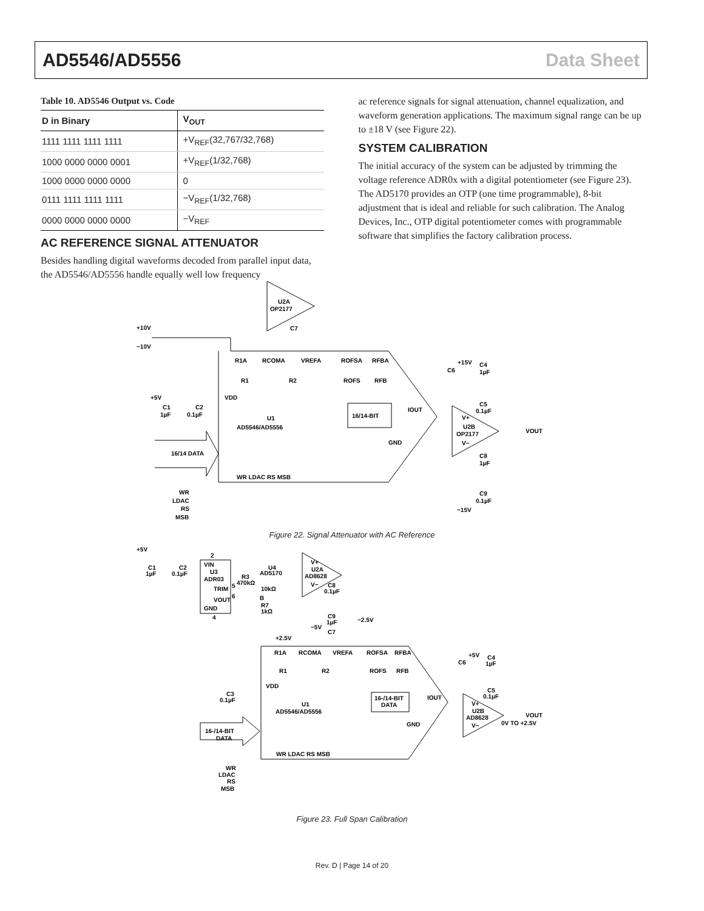AD5546/AD5556 Data Sheet
Table 10. AD5546 Output vs. Code
| D in Binary | V<sub>OUT</sub> |
| --- | --- |
| 1111 1111 1111 1111 | +V<sub>REF</sub>(32,767/32,768) |
| 1000 0000 0000 0001 | +V<sub>REF</sub>(1/32,768) |
| 1000 0000 0000 0000 | 0 |
| 0111 1111 1111 1111 | −V<sub>REF</sub>(1/32,768) |
| 0000 0000 0000 0000 | −V<sub>REF</sub> |
AC REFERENCE SIGNAL ATTENUATOR
Besides handling digital waveforms decoded from parallel input data, the AD5546/AD5556 handle equally well low frequency
ac reference signals for signal attenuation, channel equalization, and waveform generation applications. The maximum signal range can be up to ±18 V (see Figure 22).
SYSTEM CALIBRATION
The initial accuracy of the system can be adjusted by trimming the voltage reference ADR0x with a digital potentiometer (see Figure 23). The AD5170 provides an OTP (one time programmable), 8-bit adjustment that is ideal and reliable for such calibration. The Analog Devices, Inc., OTP digital potentiometer comes with programmable software that simplifies the factory calibration process.
U2A
OP2177
+10V
−10V
R1A
RCOMA
VREFA
ROFSA
RFBA
R1
R2
ROFS
RFB
VDD
+5V
C1
1µF
C2
0.1µF
U1
AD5546/AD5556
16/14-BIT
IOUT
GND
16/14 DATA
WR LDAC RS MSB
WR
LDAC
RS
MSB
C7
C6
+15V
C4
1µF
C5
0.1µF
V+
U2B
OP2177
V−
VOUT
C8
1µF
C9
0.1µF
−15V
Figure 22. Signal Attenuator with AC Reference
+5V
C1
1µF
C2
0.1µF
2
VIN
U3
ADR03
TRIM
VOUT
GND
4
R3
470kΩ
5
6
U4
AD5170
10kΩ
B
R7
1kΩ
V+
U2A
AD8628
V−
C8
0.1µF
C9
1µF
−2.5V
−5V
C7
+2.5V
R1A
RCOMA
VREFA
ROFSA
RFBA
R1
R2
ROFS
RFB
VDD
C3
0.1µF
U1
AD5546/AD5556
16-/14-BIT
DATA
IOUT
GND
16-/14-BIT
DATA
WR LDAC RS MSB
WR
LDAC
RS
MSB
C6
+5V
C4
1µF
C5
0.1µF
V+
U2B
AD8628
V−
VOUT
0V TO +2.5V
Figure 23. Full Span Calibration
Rev. D | Page 14 of 20